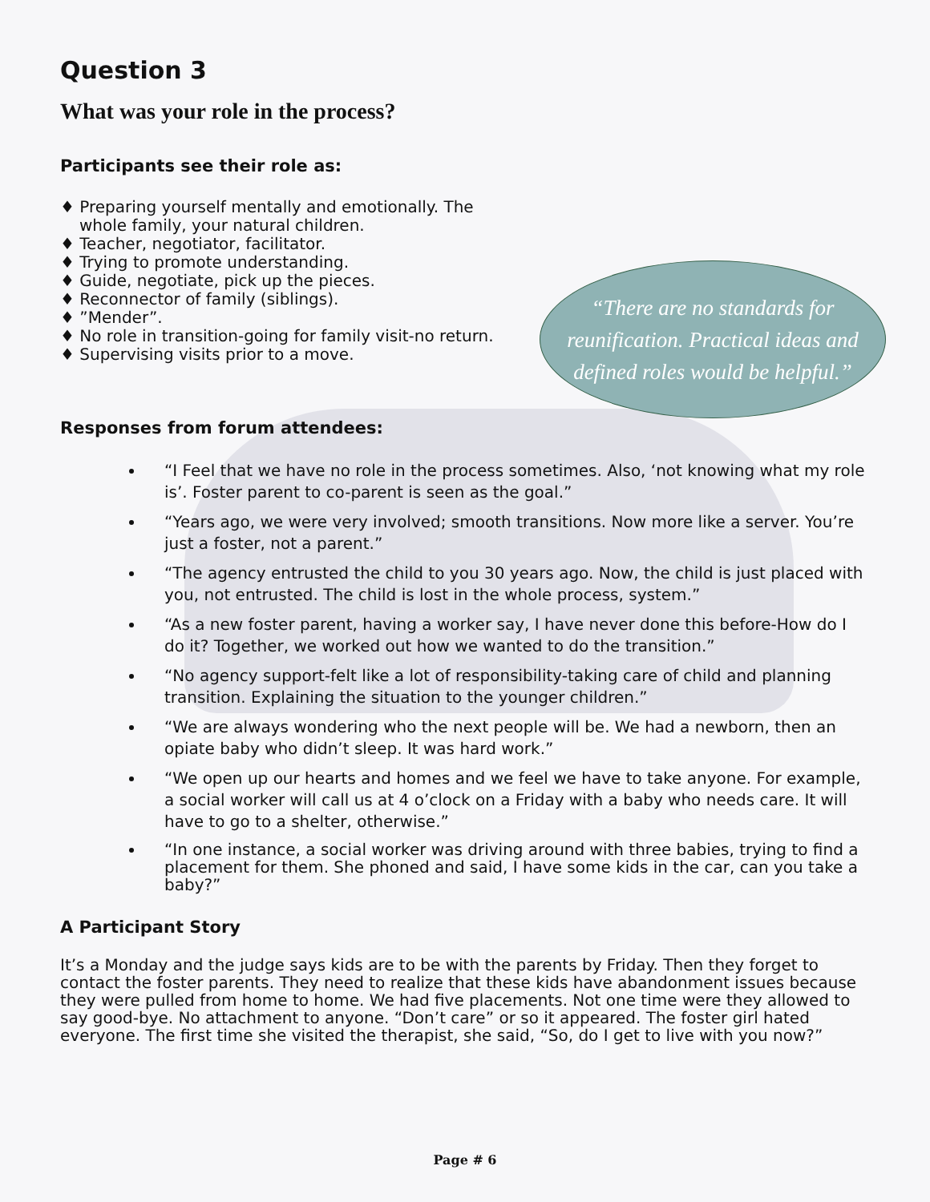Question 3
What was your role in the process?
Participants see their role as:
♦ Preparing yourself mentally and emotionally. The whole family, your natural children.
♦ Teacher, negotiator, facilitator.
♦ Trying to promote understanding.
♦ Guide, negotiate, pick up the pieces.
♦ Reconnector of family (siblings).
♦ ”Mender”.
♦ No role in transition-going for family visit-no return.
♦ Supervising visits prior to a move.
“There are no standards for
reunification. Practical ideas and
defined roles would be helpful.”
Responses from forum attendees:
“I Feel that we have no role in the process sometimes. Also, ‘not knowing what my role is’. Foster parent to co-parent is seen as the goal.”
“Years ago, we were very involved; smooth transitions. Now more like a server. You’re just a foster, not a parent.”
“The agency entrusted the child to you 30 years ago. Now, the child is just placed with you, not entrusted. The child is lost in the whole process, system.”
“As a new foster parent, having a worker say, I have never done this before-How do I do it? Together, we worked out how we wanted to do the transition.”
“No agency support-felt like a lot of responsibility-taking care of child and planning transition. Explaining the situation to the younger children.”
“We are always wondering who the next people will be. We had a newborn, then an opiate baby who didn’t sleep. It was hard work.”
“We open up our hearts and homes and we feel we have to take anyone. For example, a social worker will call us at 4 o’clock on a Friday with a baby who needs care. It will have to go to a shelter, otherwise.”
“In one instance, a social worker was driving around with three babies, trying to find a placement for them. She phoned and said, I have some kids in the car, can you take a baby?”
A Participant Story
It’s a Monday and the judge says kids are to be with the parents by Friday. Then they forget to contact the foster parents. They need to realize that these kids have abandonment issues because they were pulled from home to home. We had five placements. Not one time were they allowed to say good-bye. No attachment to anyone. “Don’t care” or so it appeared. The foster girl hated everyone. The first time she visited the therapist, she said, “So, do I get to live with you now?”
Page # 6